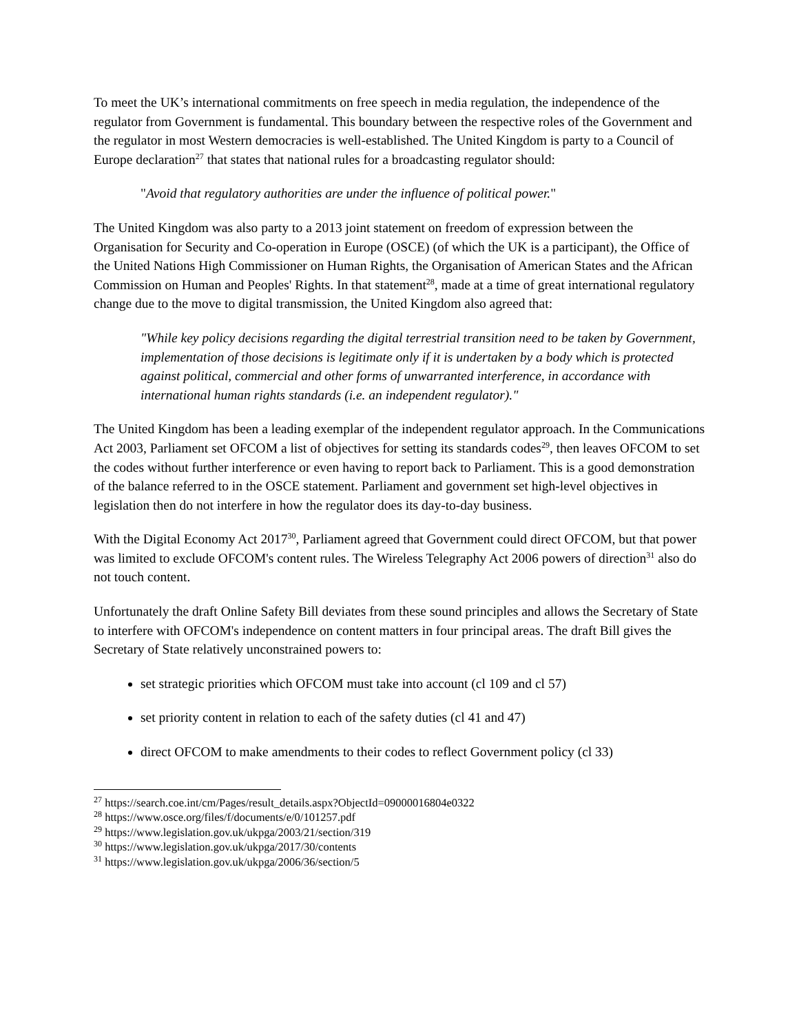To meet the UK’s international commitments on free speech in media regulation, the independence of the regulator from Government is fundamental. This boundary between the respective roles of the Government and the regulator in most Western democracies is well-established. The United Kingdom is party to a Council of Europe declaration<sup>27</sup> that states that national rules for a broadcasting regulator should:
"Avoid that regulatory authorities are under the influence of political power."
The United Kingdom was also party to a 2013 joint statement on freedom of expression between the Organisation for Security and Co-operation in Europe (OSCE) (of which the UK is a participant), the Office of the United Nations High Commissioner on Human Rights, the Organisation of American States and the African Commission on Human and Peoples' Rights. In that statement<sup>28</sup>, made at a time of great international regulatory change due to the move to digital transmission, the United Kingdom also agreed that:
"While key policy decisions regarding the digital terrestrial transition need to be taken by Government, implementation of those decisions is legitimate only if it is undertaken by a body which is protected against political, commercial and other forms of unwarranted interference, in accordance with international human rights standards (i.e. an independent regulator)."
The United Kingdom has been a leading exemplar of the independent regulator approach. In the Communications Act 2003, Parliament set OFCOM a list of objectives for setting its standards codes<sup>29</sup>, then leaves OFCOM to set the codes without further interference or even having to report back to Parliament. This is a good demonstration of the balance referred to in the OSCE statement. Parliament and government set high-level objectives in legislation then do not interfere in how the regulator does its day-to-day business.
With the Digital Economy Act 2017<sup>30</sup>, Parliament agreed that Government could direct OFCOM, but that power was limited to exclude OFCOM's content rules. The Wireless Telegraphy Act 2006 powers of direction<sup>31</sup> also do not touch content.
Unfortunately the draft Online Safety Bill deviates from these sound principles and allows the Secretary of State to interfere with OFCOM's independence on content matters in four principal areas. The draft Bill gives the Secretary of State relatively unconstrained powers to:
set strategic priorities which OFCOM must take into account (cl 109 and cl 57)
set priority content in relation to each of the safety duties (cl 41 and 47)
direct OFCOM to make amendments to their codes to reflect Government policy (cl 33)
<sup>27</sup> https://search.coe.int/cm/Pages/result_details.aspx?ObjectId=09000016804e0322
<sup>28</sup> https://www.osce.org/files/f/documents/e/0/101257.pdf
<sup>29</sup> https://www.legislation.gov.uk/ukpga/2003/21/section/319
<sup>30</sup> https://www.legislation.gov.uk/ukpga/2017/30/contents
<sup>31</sup> https://www.legislation.gov.uk/ukpga/2006/36/section/5